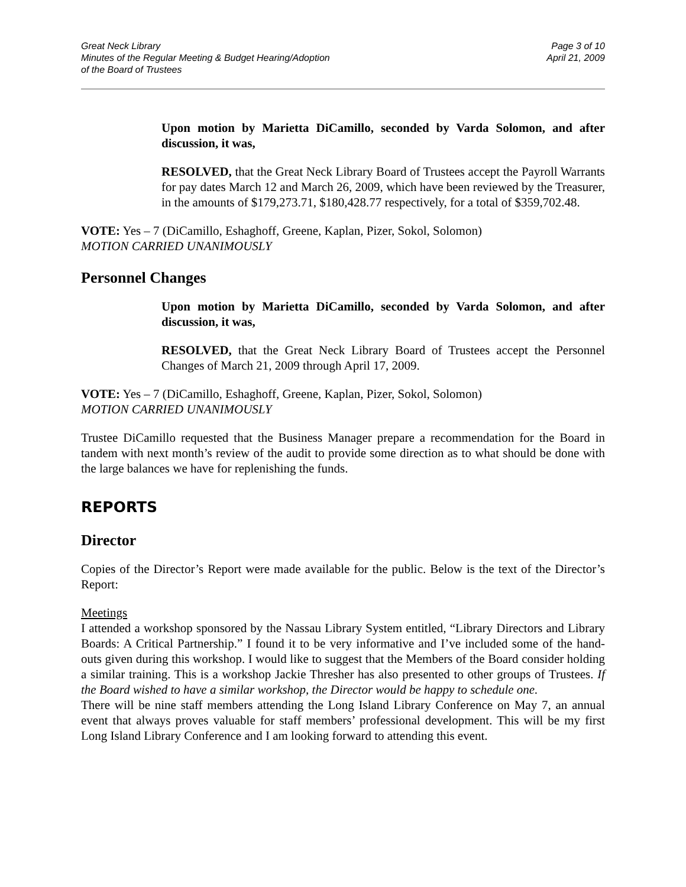Great Neck Library
Minutes of the Regular Meeting & Budget Hearing/Adoption
of the Board of Trustees
Page 3 of 10
April 21, 2009
Upon motion by Marietta DiCamillo, seconded by Varda Solomon, and after discussion, it was,
RESOLVED, that the Great Neck Library Board of Trustees accept the Payroll Warrants for pay dates March 12 and March 26, 2009, which have been reviewed by the Treasurer, in the amounts of $179,273.71, $180,428.77 respectively, for a total of $359,702.48.
VOTE: Yes – 7 (DiCamillo, Eshaghoff, Greene, Kaplan, Pizer, Sokol, Solomon)
MOTION CARRIED UNANIMOUSLY
Personnel Changes
Upon motion by Marietta DiCamillo, seconded by Varda Solomon, and after discussion, it was,
RESOLVED, that the Great Neck Library Board of Trustees accept the Personnel Changes of March 21, 2009 through April 17, 2009.
VOTE: Yes – 7 (DiCamillo, Eshaghoff, Greene, Kaplan, Pizer, Sokol, Solomon)
MOTION CARRIED UNANIMOUSLY
Trustee DiCamillo requested that the Business Manager prepare a recommendation for the Board in tandem with next month’s review of the audit to provide some direction as to what should be done with the large balances we have for replenishing the funds.
REPORTS
Director
Copies of the Director’s Report were made available for the public. Below is the text of the Director’s Report:
Meetings
I attended a workshop sponsored by the Nassau Library System entitled, “Library Directors and Library Boards: A Critical Partnership.” I found it to be very informative and I’ve included some of the hand-outs given during this workshop. I would like to suggest that the Members of the Board consider holding a similar training. This is a workshop Jackie Thresher has also presented to other groups of Trustees. If the Board wished to have a similar workshop, the Director would be happy to schedule one.
There will be nine staff members attending the Long Island Library Conference on May 7, an annual event that always proves valuable for staff members’ professional development. This will be my first Long Island Library Conference and I am looking forward to attending this event.